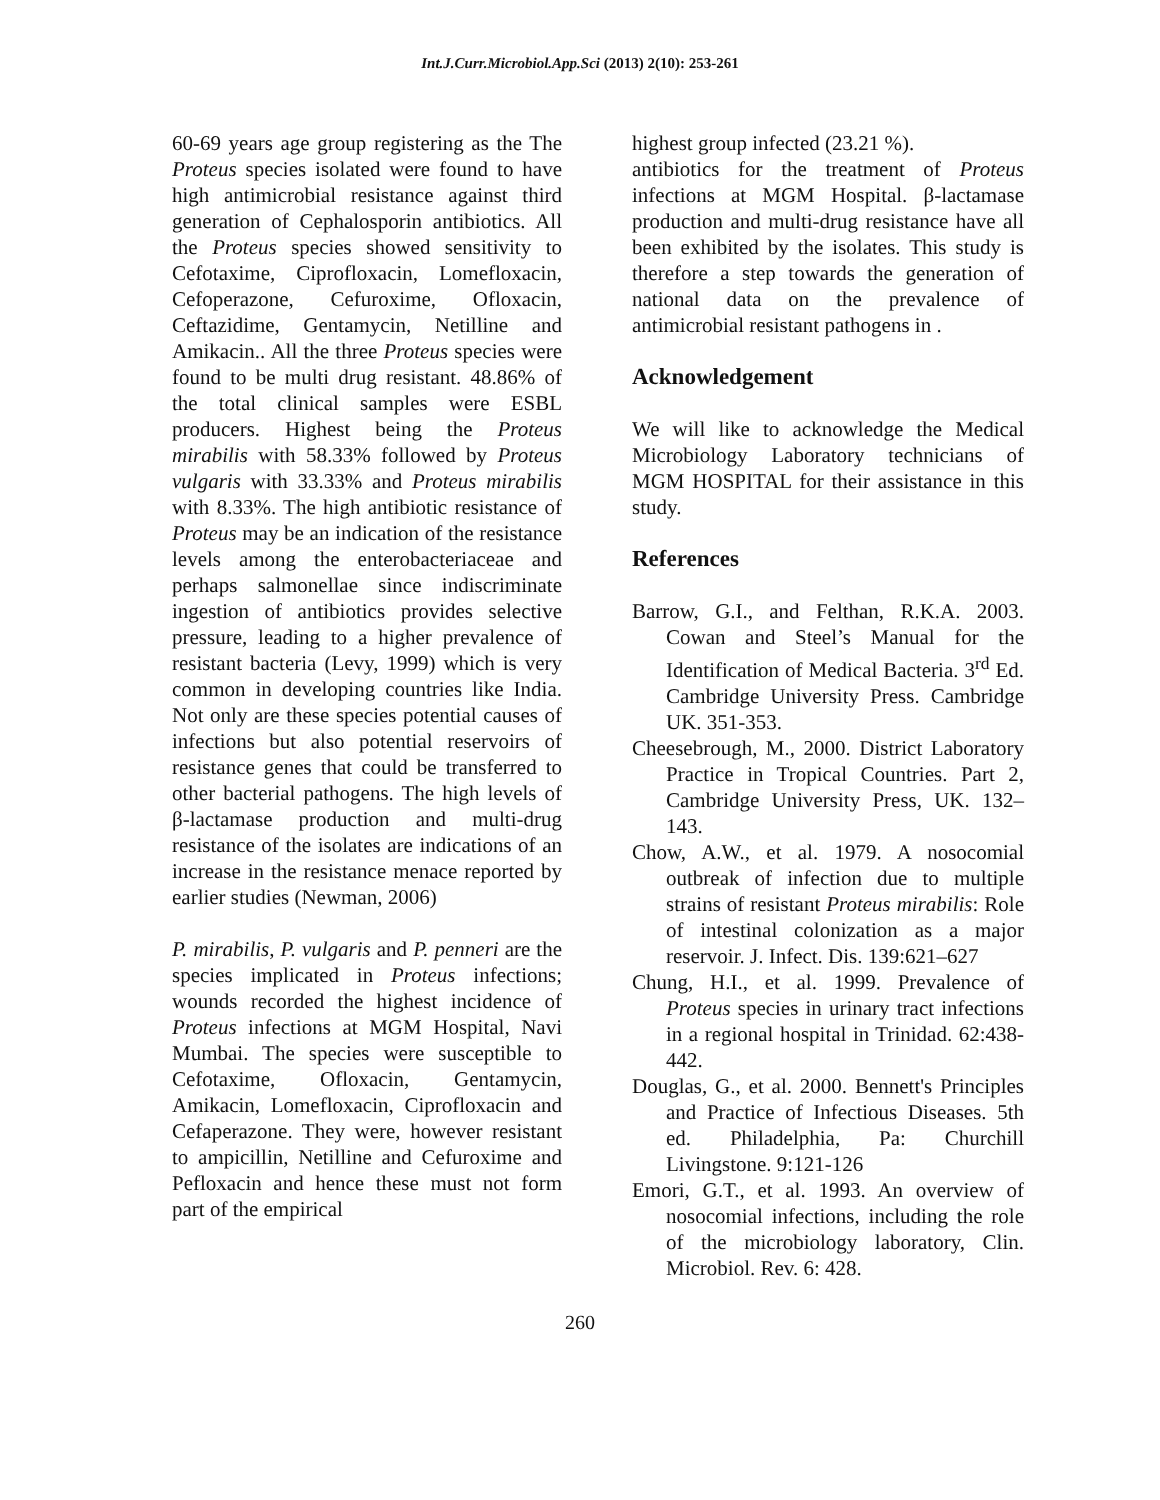Int.J.Curr.Microbiol.App.Sci (2013) 2(10): 253-261
60-69 years age group registering as the The Proteus species isolated were found to have high antimicrobial resistance against third generation of Cephalosporin antibiotics. All the Proteus species showed sensitivity to Cefotaxime, Ciprofloxacin, Lomefloxacin, Cefoperazone, Cefuroxime, Ofloxacin, Ceftazidime, Gentamycin, Netilline and Amikacin.. All the three Proteus species were found to be multi drug resistant. 48.86% of the total clinical samples were ESBL producers. Highest being the Proteus mirabilis with 58.33% followed by Proteus vulgaris with 33.33% and Proteus mirabilis with 8.33%. The high antibiotic resistance of Proteus may be an indication of the resistance levels among the enterobacteriaceae and perhaps salmonellae since indiscriminate ingestion of antibiotics provides selective pressure, leading to a higher prevalence of resistant bacteria (Levy, 1999) which is very common in developing countries like India. Not only are these species potential causes of infections but also potential reservoirs of resistance genes that could be transferred to other bacterial pathogens. The high levels of β-lactamase production and multi-drug resistance of the isolates are indications of an increase in the resistance menace reported by earlier studies (Newman, 2006)
P. mirabilis, P. vulgaris and P. penneri are the species implicated in Proteus infections; wounds recorded the highest incidence of Proteus infections at MGM Hospital, Navi Mumbai. The species were susceptible to Cefotaxime, Ofloxacin, Gentamycin, Amikacin, Lomefloxacin, Ciprofloxacin and Cefaperazone. They were, however resistant to ampicillin, Netilline and Cefuroxime and Pefloxacin and hence these must not form part of the empirical
highest group infected (23.21 %).
antibiotics for the treatment of Proteus infections at MGM Hospital. β-lactamase production and multi-drug resistance have all been exhibited by the isolates. This study is therefore a step towards the generation of national data on the prevalence of antimicrobial resistant pathogens in .
Acknowledgement
We will like to acknowledge the Medical Microbiology Laboratory technicians of MGM HOSPITAL for their assistance in this study.
References
Barrow, G.I., and Felthan, R.K.A. 2003. Cowan and Steel’s Manual for the Identification of Medical Bacteria. 3<sup>rd</sup> Ed. Cambridge University Press. Cambridge UK. 351-353.
Cheesebrough, M., 2000. District Laboratory Practice in Tropical Countries. Part 2, Cambridge University Press, UK. 132–143.
Chow, A.W., et al. 1979. A nosocomial outbreak of infection due to multiple strains of resistant Proteus mirabilis: Role of intestinal colonization as a major reservoir. J. Infect. Dis. 139:621–627
Chung, H.I., et al. 1999. Prevalence of Proteus species in urinary tract infections in a regional hospital in Trinidad. 62:438-442.
Douglas, G., et al. 2000. Bennett's Principles and Practice of Infectious Diseases. 5th ed. Philadelphia, Pa: Churchill Livingstone. 9:121-126
Emori, G.T., et al. 1993. An overview of nosocomial infections, including the role of the microbiology laboratory, Clin. Microbiol. Rev. 6: 428.
260